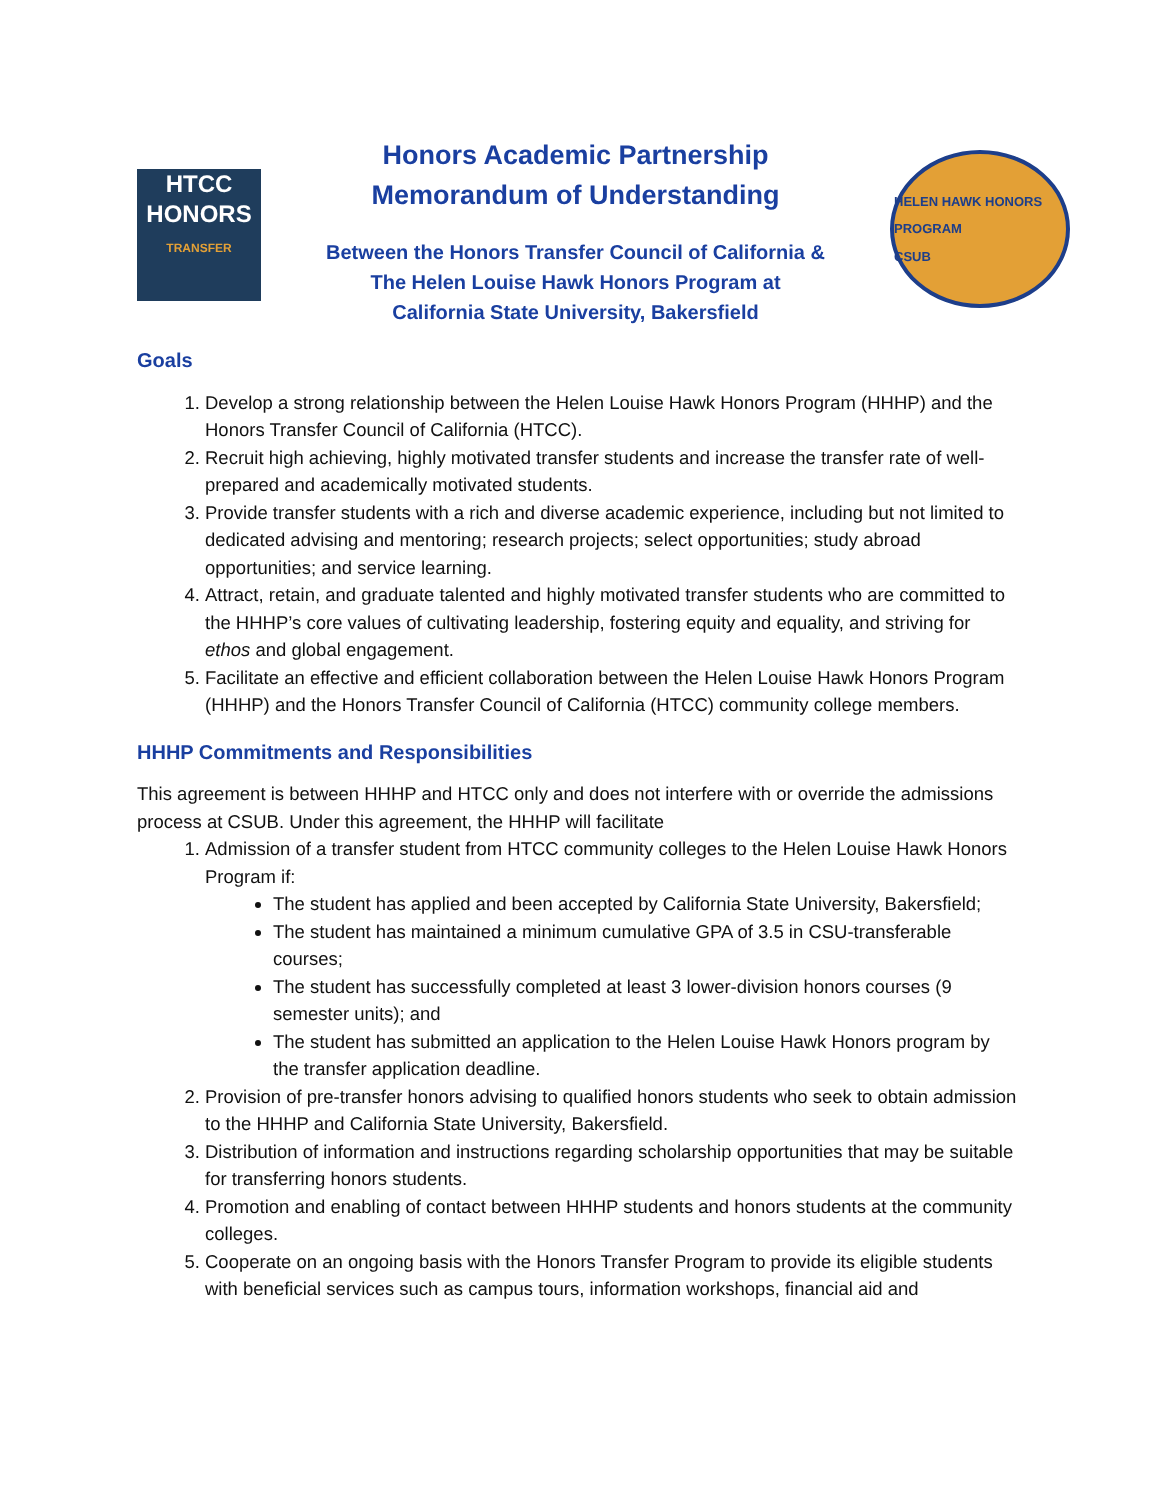HTCC
HONORS
TRANSFER
Honors Academic Partnership
Memorandum of Understanding
Between the Honors Transfer Council of California &
The Helen Louise Hawk Honors Program at
California State University, Bakersfield
HELEN HAWK HONORS PROGRAM
CSUB
Goals
1. Develop a strong relationship between the Helen Louise Hawk Honors Program (HHHP) and the Honors Transfer Council of California (HTCC).
2. Recruit high achieving, highly motivated transfer students and increase the transfer rate of well-prepared and academically motivated students.
3. Provide transfer students with a rich and diverse academic experience, including but not limited to dedicated advising and mentoring; research projects; select opportunities; study abroad opportunities; and service learning.
4. Attract, retain, and graduate talented and highly motivated transfer students who are committed to the HHHP’s core values of cultivating leadership, fostering equity and equality, and striving for ethos and global engagement.
5. Facilitate an effective and efficient collaboration between the Helen Louise Hawk Honors Program (HHHP) and the Honors Transfer Council of California (HTCC) community college members.
HHHP Commitments and Responsibilities
This agreement is between HHHP and HTCC only and does not interfere with or override the admissions process at CSUB. Under this agreement, the HHHP will facilitate
1. Admission of a transfer student from HTCC community colleges to the Helen Louise Hawk Honors Program if:
The student has applied and been accepted by California State University, Bakersfield;
The student has maintained a minimum cumulative GPA of 3.5 in CSU-transferable courses;
The student has successfully completed at least 3 lower-division honors courses (9 semester units); and
The student has submitted an application to the Helen Louise Hawk Honors program by the transfer application deadline.
2. Provision of pre-transfer honors advising to qualified honors students who seek to obtain admission to the HHHP and California State University, Bakersfield.
3. Distribution of information and instructions regarding scholarship opportunities that may be suitable for transferring honors students.
4. Promotion and enabling of contact between HHHP students and honors students at the community colleges.
5. Cooperate on an ongoing basis with the Honors Transfer Program to provide its eligible students with beneficial services such as campus tours, information workshops, financial aid and